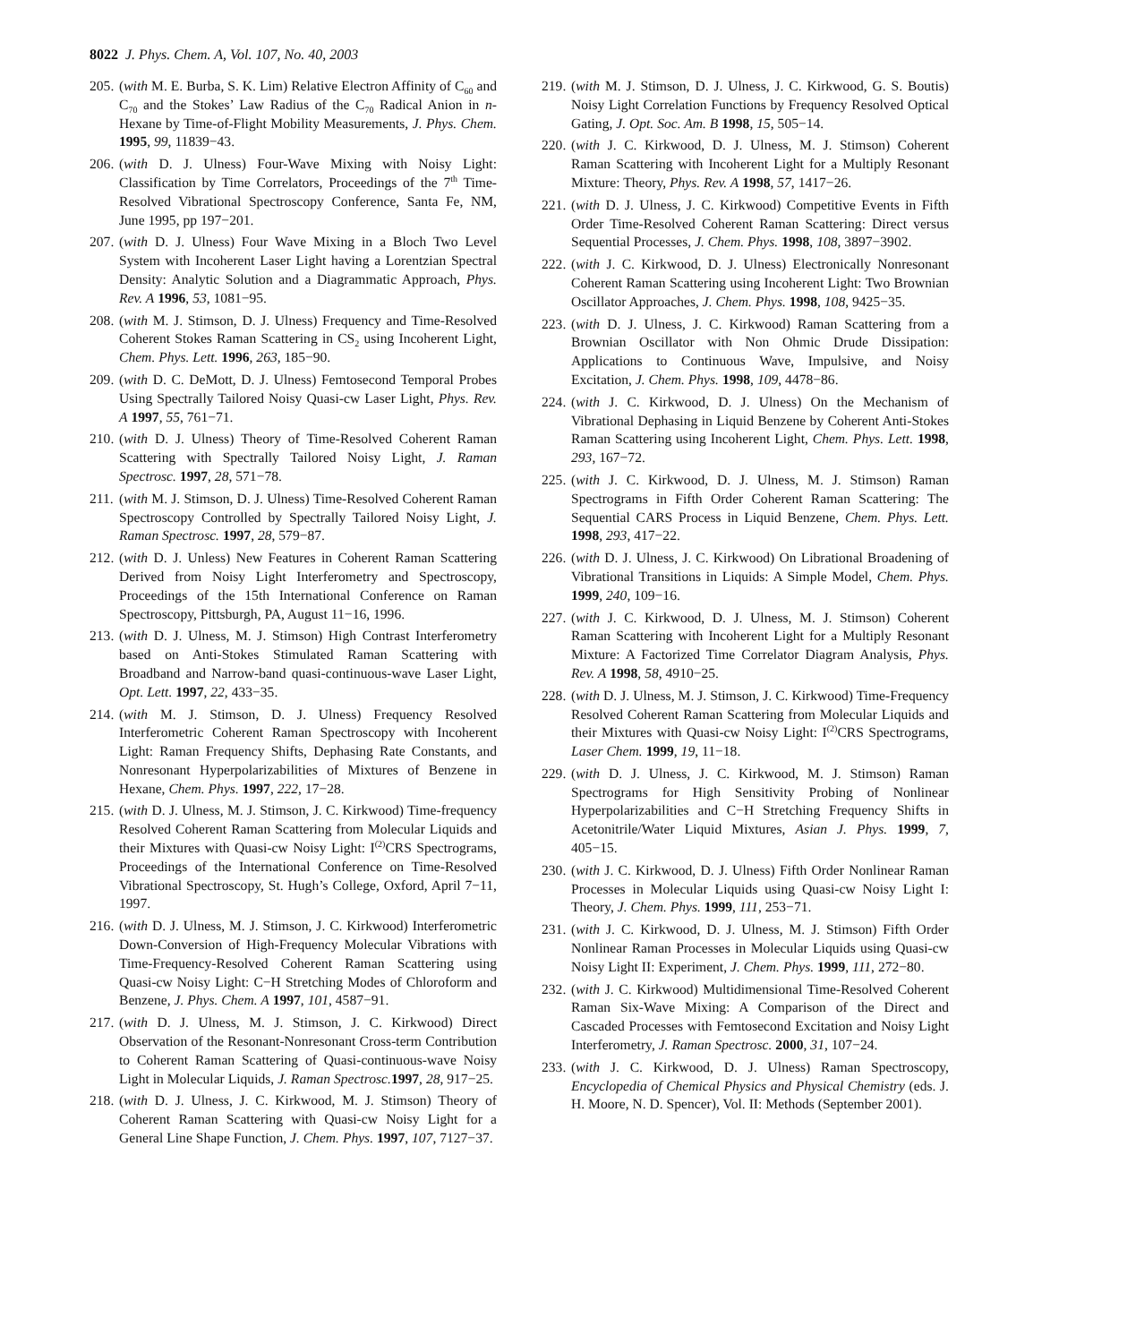8022 J. Phys. Chem. A, Vol. 107, No. 40, 2003
205. (with M. E. Burba, S. K. Lim) Relative Electron Affinity of C<sub>60</sub> and C<sub>70</sub> and the Stokes’ Law Radius of the C<sub>70</sub> Radical Anion in n-Hexane by Time-of-Flight Mobility Measurements, J. Phys. Chem. 1995, 99, 11839−43.
206. (with D. J. Ulness) Four-Wave Mixing with Noisy Light: Classification by Time Correlators, Proceedings of the 7<sup>th</sup> Time-Resolved Vibrational Spectroscopy Conference, Santa Fe, NM, June 1995, pp 197−201.
207. (with D. J. Ulness) Four Wave Mixing in a Bloch Two Level System with Incoherent Laser Light having a Lorentzian Spectral Density: Analytic Solution and a Diagrammatic Approach, Phys. Rev. A 1996, 53, 1081−95.
208. (with M. J. Stimson, D. J. Ulness) Frequency and Time-Resolved Coherent Stokes Raman Scattering in CS<sub>2</sub> using Incoherent Light, Chem. Phys. Lett. 1996, 263, 185−90.
209. (with D. C. DeMott, D. J. Ulness) Femtosecond Temporal Probes Using Spectrally Tailored Noisy Quasi-cw Laser Light, Phys. Rev. A 1997, 55, 761−71.
210. (with D. J. Ulness) Theory of Time-Resolved Coherent Raman Scattering with Spectrally Tailored Noisy Light, J. Raman Spectrosc. 1997, 28, 571−78.
211. (with M. J. Stimson, D. J. Ulness) Time-Resolved Coherent Raman Spectroscopy Controlled by Spectrally Tailored Noisy Light, J. Raman Spectrosc. 1997, 28, 579−87.
212. (with D. J. Unless) New Features in Coherent Raman Scattering Derived from Noisy Light Interferometry and Spectroscopy, Proceedings of the 15th International Conference on Raman Spectroscopy, Pittsburgh, PA, August 11−16, 1996.
213. (with D. J. Ulness, M. J. Stimson) High Contrast Interferometry based on Anti-Stokes Stimulated Raman Scattering with Broadband and Narrow-band quasi-continuous-wave Laser Light, Opt. Lett. 1997, 22, 433−35.
214. (with M. J. Stimson, D. J. Ulness) Frequency Resolved Interferometric Coherent Raman Spectroscopy with Incoherent Light: Raman Frequency Shifts, Dephasing Rate Constants, and Nonresonant Hyperpolarizabilities of Mixtures of Benzene in Hexane, Chem. Phys. 1997, 222, 17−28.
215. (with D. J. Ulness, M. J. Stimson, J. C. Kirkwood) Time-frequency Resolved Coherent Raman Scattering from Molecular Liquids and their Mixtures with Quasi-cw Noisy Light: I<sup>(2)</sup>CRS Spectrograms, Proceedings of the International Conference on Time-Resolved Vibrational Spectroscopy, St. Hugh’s College, Oxford, April 7−11, 1997.
216. (with D. J. Ulness, M. J. Stimson, J. C. Kirkwood) Interferometric Down-Conversion of High-Frequency Molecular Vibrations with Time-Frequency-Resolved Coherent Raman Scattering using Quasi-cw Noisy Light: C−H Stretching Modes of Chloroform and Benzene, J. Phys. Chem. A 1997, 101, 4587−91.
217. (with D. J. Ulness, M. J. Stimson, J. C. Kirkwood) Direct Observation of the Resonant-Nonresonant Cross-term Contribution to Coherent Raman Scattering of Quasi-continuous-wave Noisy Light in Molecular Liquids, J. Raman Spectrosc. 1997, 28, 917−25.
218. (with D. J. Ulness, J. C. Kirkwood, M. J. Stimson) Theory of Coherent Raman Scattering with Quasi-cw Noisy Light for a General Line Shape Function, J. Chem. Phys. 1997, 107, 7127−37.
219. (with M. J. Stimson, D. J. Ulness, J. C. Kirkwood, G. S. Boutis) Noisy Light Correlation Functions by Frequency Resolved Optical Gating, J. Opt. Soc. Am. B 1998, 15, 505−14.
220. (with J. C. Kirkwood, D. J. Ulness, M. J. Stimson) Coherent Raman Scattering with Incoherent Light for a Multiply Resonant Mixture: Theory, Phys. Rev. A 1998, 57, 1417−26.
221. (with D. J. Ulness, J. C. Kirkwood) Competitive Events in Fifth Order Time-Resolved Coherent Raman Scattering: Direct versus Sequential Processes, J. Chem. Phys. 1998, 108, 3897−3902.
222. (with J. C. Kirkwood, D. J. Ulness) Electronically Nonresonant Coherent Raman Scattering using Incoherent Light: Two Brownian Oscillator Approaches, J. Chem. Phys. 1998, 108, 9425−35.
223. (with D. J. Ulness, J. C. Kirkwood) Raman Scattering from a Brownian Oscillator with Non Ohmic Drude Dissipation: Applications to Continuous Wave, Impulsive, and Noisy Excitation, J. Chem. Phys. 1998, 109, 4478−86.
224. (with J. C. Kirkwood, D. J. Ulness) On the Mechanism of Vibrational Dephasing in Liquid Benzene by Coherent Anti-Stokes Raman Scattering using Incoherent Light, Chem. Phys. Lett. 1998, 293, 167−72.
225. (with J. C. Kirkwood, D. J. Ulness, M. J. Stimson) Raman Spectrograms in Fifth Order Coherent Raman Scattering: The Sequential CARS Process in Liquid Benzene, Chem. Phys. Lett. 1998, 293, 417−22.
226. (with D. J. Ulness, J. C. Kirkwood) On Librational Broadening of Vibrational Transitions in Liquids: A Simple Model, Chem. Phys. 1999, 240, 109−16.
227. (with J. C. Kirkwood, D. J. Ulness, M. J. Stimson) Coherent Raman Scattering with Incoherent Light for a Multiply Resonant Mixture: A Factorized Time Correlator Diagram Analysis, Phys. Rev. A 1998, 58, 4910−25.
228. (with D. J. Ulness, M. J. Stimson, J. C. Kirkwood) Time-Frequency Resolved Coherent Raman Scattering from Molecular Liquids and their Mixtures with Quasi-cw Noisy Light: I<sup>(2)</sup>CRS Spectrograms, Laser Chem. 1999, 19, 11−18.
229. (with D. J. Ulness, J. C. Kirkwood, M. J. Stimson) Raman Spectrograms for High Sensitivity Probing of Nonlinear Hyperpolarizabilities and C−H Stretching Frequency Shifts in Acetonitrile/Water Liquid Mixtures, Asian J. Phys. 1999, 7, 405−15.
230. (with J. C. Kirkwood, D. J. Ulness) Fifth Order Nonlinear Raman Processes in Molecular Liquids using Quasi-cw Noisy Light I: Theory, J. Chem. Phys. 1999, 111, 253−71.
231. (with J. C. Kirkwood, D. J. Ulness, M. J. Stimson) Fifth Order Nonlinear Raman Processes in Molecular Liquids using Quasi-cw Noisy Light II: Experiment, J. Chem. Phys. 1999, 111, 272−80.
232. (with J. C. Kirkwood) Multidimensional Time-Resolved Coherent Raman Six-Wave Mixing: A Comparison of the Direct and Cascaded Processes with Femtosecond Excitation and Noisy Light Interferometry, J. Raman Spectrosc. 2000, 31, 107−24.
233. (with J. C. Kirkwood, D. J. Ulness) Raman Spectroscopy, Encyclopedia of Chemical Physics and Physical Chemistry (eds. J. H. Moore, N. D. Spencer), Vol. II: Methods (September 2001).